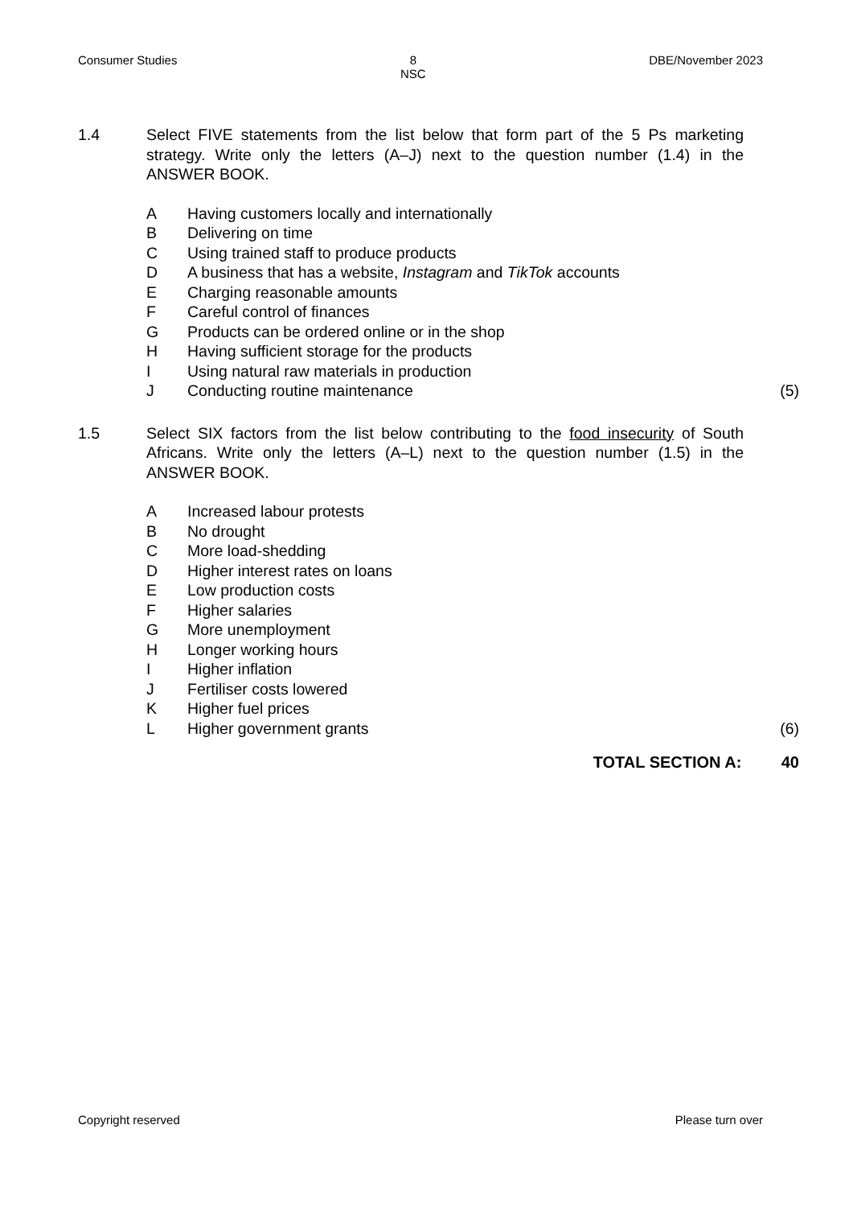Consumer Studies 8
NSC
DBE/November 2023
1.4 Select FIVE statements from the list below that form part of the 5 Ps marketing strategy. Write only the letters (A–J) next to the question number (1.4) in the ANSWER BOOK.
A Having customers locally and internationally
B Delivering on time
C Using trained staff to produce products
D A business that has a website, Instagram and TikTok accounts
E Charging reasonable amounts
F Careful control of finances
G Products can be ordered online or in the shop
H Having sufficient storage for the products
I Using natural raw materials in production
J Conducting routine maintenance
(5)
1.5 Select SIX factors from the list below contributing to the food insecurity of South Africans. Write only the letters (A–L) next to the question number (1.5) in the ANSWER BOOK.
A Increased labour protests
B No drought
C More load-shedding
D Higher interest rates on loans
E Low production costs
F Higher salaries
G More unemployment
H Longer working hours
I Higher inflation
J Fertiliser costs lowered
K Higher fuel prices
L Higher government grants (6)
TOTAL SECTION A: 40
Copyright reserved Please turn over